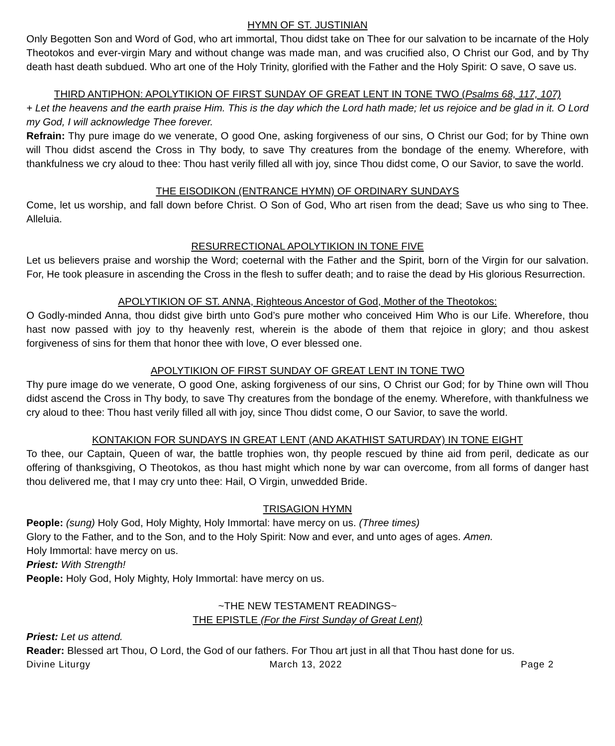HYMN OF ST. JUSTINIAN
Only Begotten Son and Word of God, who art immortal, Thou didst take on Thee for our salvation to be incarnate of the Holy Theotokos and ever-virgin Mary and without change was made man, and was crucified also, O Christ our God, and by Thy death hast death subdued. Who art one of the Holy Trinity, glorified with the Father and the Holy Spirit: O save, O save us.
THIRD ANTIPHON: APOLYTIKION OF FIRST SUNDAY OF GREAT LENT IN TONE TWO (Psalms 68, 117, 107)
+ Let the heavens and the earth praise Him. This is the day which the Lord hath made; let us rejoice and be glad in it. O Lord my God, I will acknowledge Thee forever.
Refrain: Thy pure image do we venerate, O good One, asking forgiveness of our sins, O Christ our God; for by Thine own will Thou didst ascend the Cross in Thy body, to save Thy creatures from the bondage of the enemy. Wherefore, with thankfulness we cry aloud to thee: Thou hast verily filled all with joy, since Thou didst come, O our Savior, to save the world.
THE EISODIKON (ENTRANCE HYMN) OF ORDINARY SUNDAYS
Come, let us worship, and fall down before Christ. O Son of God, Who art risen from the dead; Save us who sing to Thee. Alleluia.
RESURRECTIONAL APOLYTIKION IN TONE FIVE
Let us believers praise and worship the Word; coeternal with the Father and the Spirit, born of the Virgin for our salvation. For, He took pleasure in ascending the Cross in the flesh to suffer death; and to raise the dead by His glorious Resurrection.
APOLYTIKION OF ST. ANNA, Righteous Ancestor of God, Mother of the Theotokos:
O Godly-minded Anna, thou didst give birth unto God’s pure mother who conceived Him Who is our Life. Wherefore, thou hast now passed with joy to thy heavenly rest, wherein is the abode of them that rejoice in glory; and thou askest forgiveness of sins for them that honor thee with love, O ever blessed one.
APOLYTIKION OF FIRST SUNDAY OF GREAT LENT IN TONE TWO
Thy pure image do we venerate, O good One, asking forgiveness of our sins, O Christ our God; for by Thine own will Thou didst ascend the Cross in Thy body, to save Thy creatures from the bondage of the enemy. Wherefore, with thankfulness we cry aloud to thee: Thou hast verily filled all with joy, since Thou didst come, O our Savior, to save the world.
KONTAKION FOR SUNDAYS IN GREAT LENT (AND AKATHIST SATURDAY) IN TONE EIGHT
To thee, our Captain, Queen of war, the battle trophies won, thy people rescued by thine aid from peril, dedicate as our offering of thanksgiving, O Theotokos, as thou hast might which none by war can overcome, from all forms of danger hast thou delivered me, that I may cry unto thee: Hail, O Virgin, unwedded Bride.
TRISAGION HYMN
People: (sung) Holy God, Holy Mighty, Holy Immortal: have mercy on us. (Three times)
Glory to the Father, and to the Son, and to the Holy Spirit: Now and ever, and unto ages of ages. Amen.
Holy Immortal: have mercy on us.
Priest: With Strength!
People: Holy God, Holy Mighty, Holy Immortal: have mercy on us.
~THE NEW TESTAMENT READINGS~
THE EPISTLE (For the First Sunday of Great Lent)
Priest: Let us attend.
Reader: Blessed art Thou, O Lord, the God of our fathers. For Thou art just in all that Thou hast done for us.
Divine Liturgy March 13, 2022 Page 2